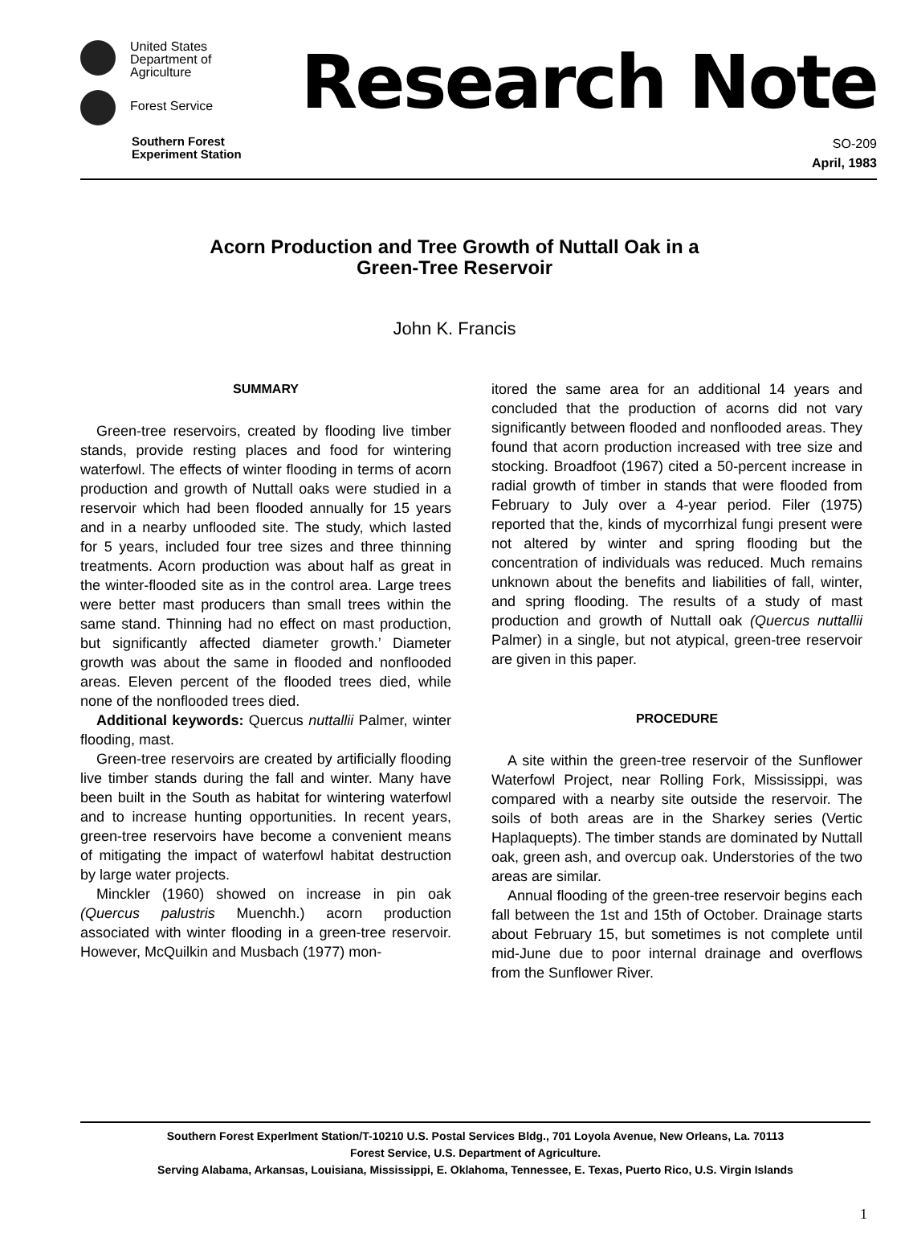United States
Department of
Agriculture
Forest Service
Southern Forest
Experiment Station
Research Note
SO-209
April, 1983
Acorn Production and Tree Growth of Nuttall Oak in a
Green-Tree Reservoir
John K. Francis
SUMMARY
Green-tree reservoirs, created by flooding live timber stands, provide resting places and food for wintering waterfowl. The effects of winter flooding in terms of acorn production and growth of Nuttall oaks were studied in a reservoir which had been flooded annually for 15 years and in a nearby unflooded site. The study, which lasted for 5 years, included four tree sizes and three thinning treatments. Acorn production was about half as great in the winter-flooded site as in the control area. Large trees were better mast producers than small trees within the same stand. Thinning had no effect on mast production, but significantly affected diameter growth.’ Diameter growth was about the same in flooded and nonflooded areas. Eleven percent of the flooded trees died, while none of the nonflooded trees died.
Additional keywords: Quercus nuttallii Palmer, winter flooding, mast.
Green-tree reservoirs are created by artificially flooding live timber stands during the fall and winter. Many have been built in the South as habitat for wintering waterfowl and to increase hunting opportunities. In recent years, green-tree reservoirs have become a convenient means of mitigating the impact of waterfowl habitat destruction by large water projects.
Minckler (1960) showed on increase in pin oak (Quercus palustris Muenchh.) acorn production associated with winter flooding in a green-tree reservoir. However, McQuilkin and Musbach (1977) mon-
itored the same area for an additional 14 years and concluded that the production of acorns did not vary significantly between flooded and nonflooded areas. They found that acorn production increased with tree size and stocking. Broadfoot (1967) cited a 50-percent increase in radial growth of timber in stands that were flooded from February to July over a 4-year period. Filer (1975) reported that the, kinds of mycorrhizal fungi present were not altered by winter and spring flooding but the concentration of individuals was reduced. Much remains unknown about the benefits and liabilities of fall, winter, and spring flooding. The results of a study of mast production and growth of Nuttall oak (Quercus nuttallii Palmer) in a single, but not atypical, green-tree reservoir are given in this paper.
PROCEDURE
A site within the green-tree reservoir of the Sunflower Waterfowl Project, near Rolling Fork, Mississippi, was compared with a nearby site outside the reservoir. The soils of both areas are in the Sharkey series (Vertic Haplaquepts). The timber stands are dominated by Nuttall oak, green ash, and overcup oak. Understories of the two areas are similar.
Annual flooding of the green-tree reservoir begins each fall between the 1st and 15th of October. Drainage starts about February 15, but sometimes is not complete until mid-June due to poor internal drainage and overflows from the Sunflower River.
Southern Forest Experlment Station/T-10210 U.S. Postal Services Bldg., 701 Loyola Avenue, New Orleans, La. 70113
Forest Service, U.S. Department of Agriculture.
Serving Alabama, Arkansas, Louisiana, Mississippi, E. Oklahoma, Tennessee, E. Texas, Puerto Rico, U.S. Virgin Islands
1